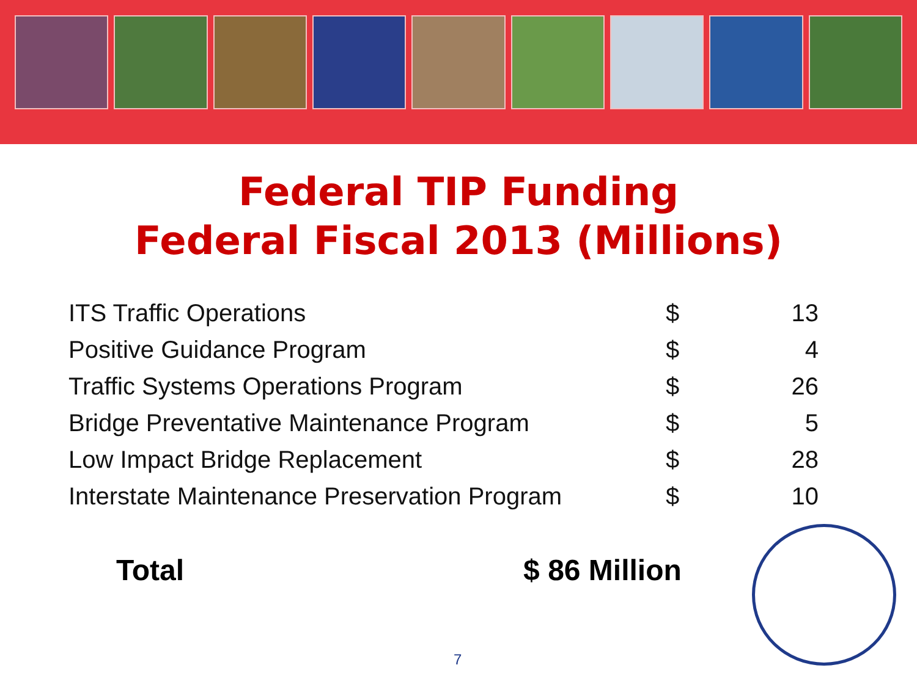Federal TIP Funding
Federal Fiscal 2013 (Millions)
| ITS Traffic Operations | $ | 13 |
| Positive Guidance Program | $ | 4 |
| Traffic Systems Operations Program | $ | 26 |
| Bridge Preventative Maintenance Program | $ | 5 |
| Low Impact Bridge Replacement | $ | 28 |
| Interstate Maintenance Preservation Program | $ | 10 |
Total $ 86 Million
7